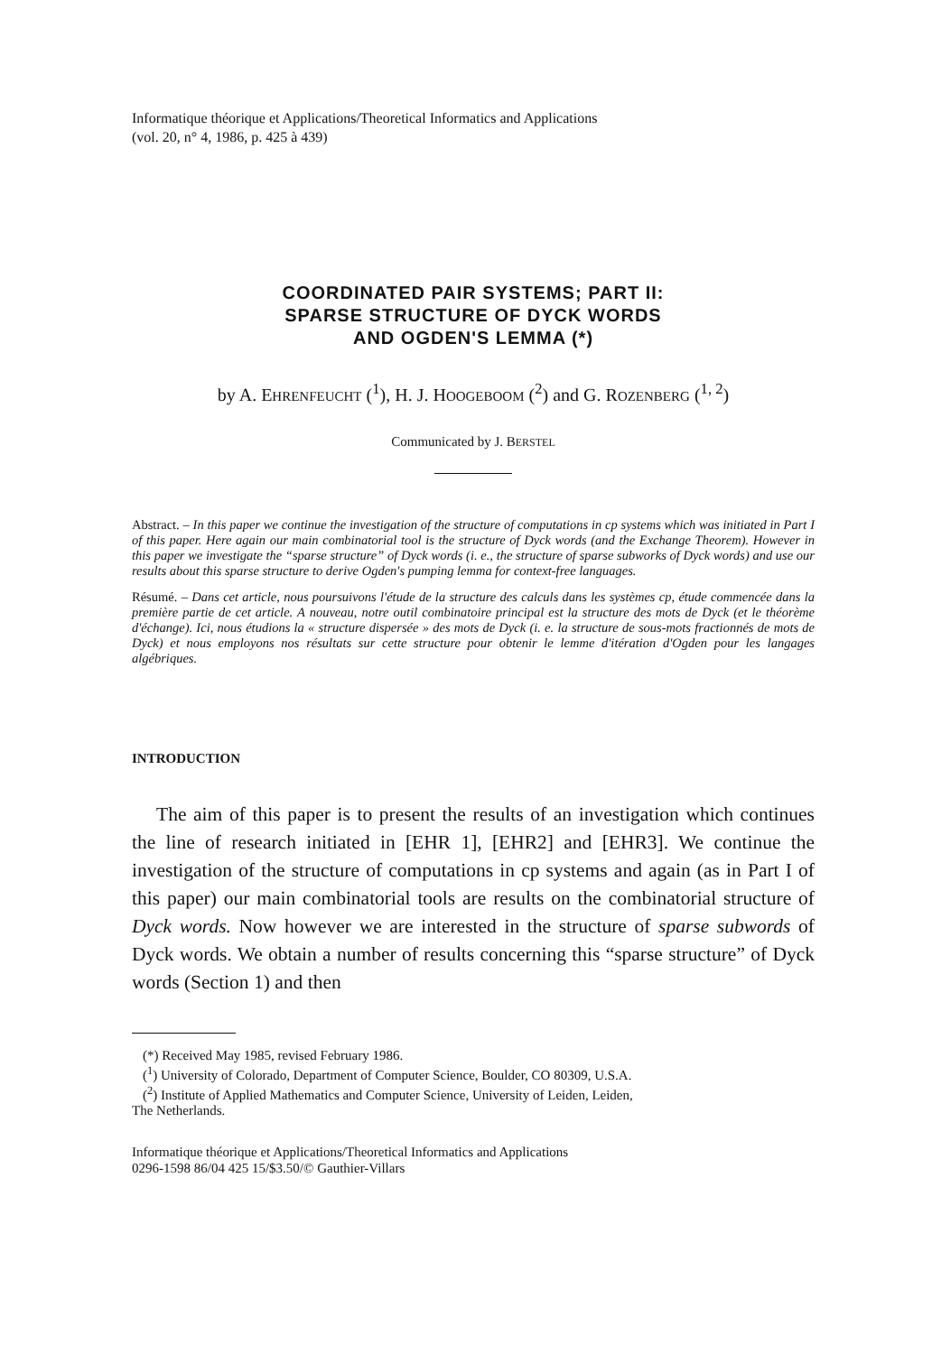Informatique théorique et Applications/Theoretical Informatics and Applications
(vol. 20, n° 4, 1986, p. 425 à 439)
COORDINATED PAIR SYSTEMS; PART II:
SPARSE STRUCTURE OF DYCK WORDS
AND OGDEN'S LEMMA (*)
by A. EHRENFEUCHT (<sup>1</sup>), H. J. HOOGEBOOM (<sup>2</sup>) and G. ROZENBERG (<sup>1, 2</sup>)
Communicated by J. BERSTEL
Abstract. – In this paper we continue the investigation of the structure of computations in cp systems which was initiated in Part I of this paper. Here again our main combinatorial tool is the structure of Dyck words (and the Exchange Theorem). However in this paper we investigate the “sparse structure” of Dyck words (i. e., the structure of sparse subworks of Dyck words) and use our results about this sparse structure to derive Ogden's pumping lemma for context-free languages.
Résumé. – Dans cet article, nous poursuivons l'étude de la structure des calculs dans les systèmes cp, étude commencée dans la première partie de cet article. A nouveau, notre outil combinatoire principal est la structure des mots de Dyck (et le théorème d'échange). Ici, nous étudions la « structure dispersée » des mots de Dyck (i. e. la structure de sous-mots fractionnés de mots de Dyck) et nous employons nos résultats sur cette structure pour obtenir le lemme d'itération d'Ogden pour les langages algébriques.
INTRODUCTION
The aim of this paper is to present the results of an investigation which continues the line of research initiated in [EHR 1], [EHR2] and [EHR3]. We continue the investigation of the structure of computations in cp systems and again (as in Part I of this paper) our main combinatorial tools are results on the combinatorial structure of Dyck words. Now however we are interested in the structure of sparse subwords of Dyck words. We obtain a number of results concerning this “sparse structure” of Dyck words (Section 1) and then
(*) Received May 1985, revised February 1986.
(<sup>1</sup>) University of Colorado, Department of Computer Science, Boulder, CO 80309, U.S.A.
(<sup>2</sup>) Institute of Applied Mathematics and Computer Science, University of Leiden, Leiden,
The Netherlands.
Informatique théorique et Applications/Theoretical Informatics and Applications
0296-1598 86/04 425 15/$3.50/© Gauthier-Villars